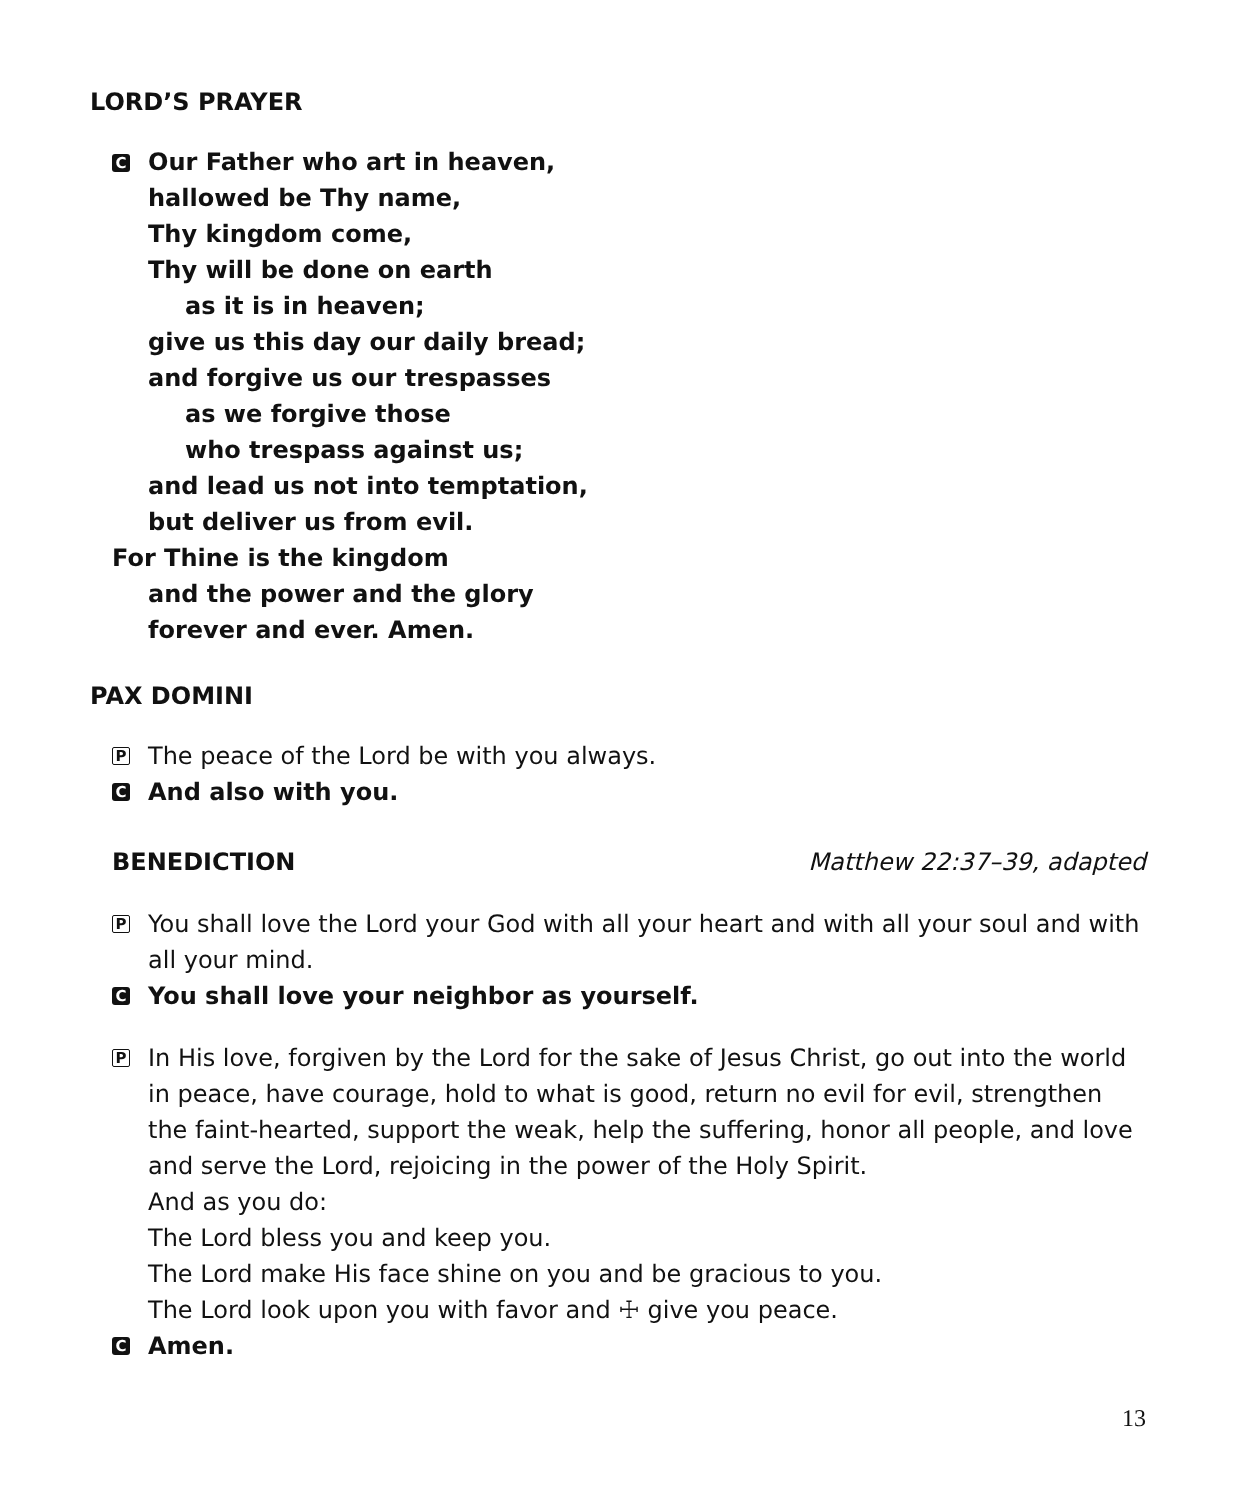LORD’S PRAYER
C Our Father who art in heaven,
hallowed be Thy name,
Thy kingdom come,
Thy will be done on earth
as it is in heaven;
give us this day our daily bread;
and forgive us our trespasses
as we forgive those
who trespass against us;
and lead us not into temptation,
but deliver us from evil.
For Thine is the kingdom
and the power and the glory
forever and ever. Amen.
PAX DOMINI
P The peace of the Lord be with you always.
C And also with you.
BENEDICTION Matthew 22:37–39, adapted
P You shall love the Lord your God with all your heart and with all your soul and with all your mind.
C You shall love your neighbor as yourself.
P In His love, forgiven by the Lord for the sake of Jesus Christ, go out into the world in peace, have courage, hold to what is good, return no evil for evil, strengthen the faint-hearted, support the weak, help the suffering, honor all people, and love and serve the Lord, rejoicing in the power of the Holy Spirit.
And as you do:
The Lord bless you and keep you.
The Lord make His face shine on you and be gracious to you.
The Lord look upon you with favor and ☩ give you peace.
C Amen.
13